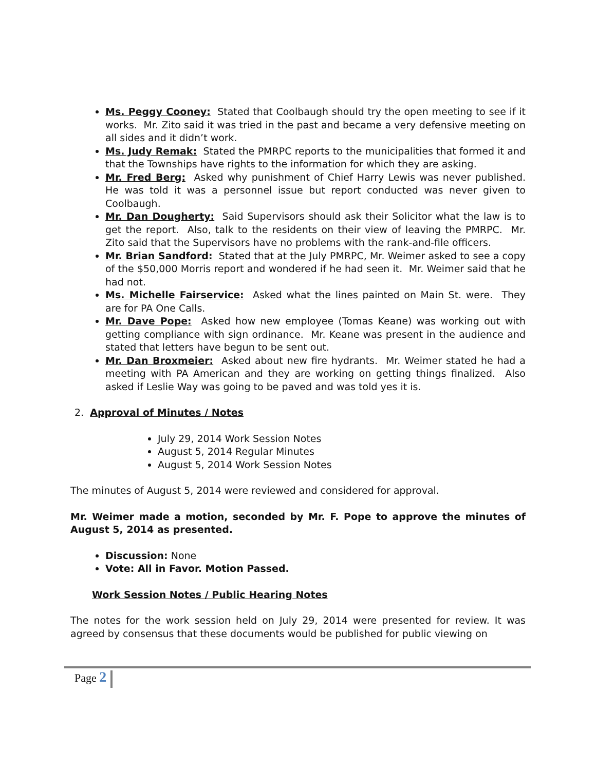Ms. Peggy Cooney: Stated that Coolbaugh should try the open meeting to see if it works. Mr. Zito said it was tried in the past and became a very defensive meeting on all sides and it didn’t work.
Ms. Judy Remak: Stated the PMRPC reports to the municipalities that formed it and that the Townships have rights to the information for which they are asking.
Mr. Fred Berg: Asked why punishment of Chief Harry Lewis was never published. He was told it was a personnel issue but report conducted was never given to Coolbaugh.
Mr. Dan Dougherty: Said Supervisors should ask their Solicitor what the law is to get the report. Also, talk to the residents on their view of leaving the PMRPC. Mr. Zito said that the Supervisors have no problems with the rank-and-file officers.
Mr. Brian Sandford: Stated that at the July PMRPC, Mr. Weimer asked to see a copy of the $50,000 Morris report and wondered if he had seen it. Mr. Weimer said that he had not.
Ms. Michelle Fairservice: Asked what the lines painted on Main St. were. They are for PA One Calls.
Mr. Dave Pope: Asked how new employee (Tomas Keane) was working out with getting compliance with sign ordinance. Mr. Keane was present in the audience and stated that letters have begun to be sent out.
Mr. Dan Broxmeier: Asked about new fire hydrants. Mr. Weimer stated he had a meeting with PA American and they are working on getting things finalized. Also asked if Leslie Way was going to be paved and was told yes it is.
2. Approval of Minutes / Notes
July 29, 2014 Work Session Notes
August 5, 2014 Regular Minutes
August 5, 2014 Work Session Notes
The minutes of August 5, 2014 were reviewed and considered for approval.
Mr. Weimer made a motion, seconded by Mr. F. Pope to approve the minutes of August 5, 2014 as presented.
Discussion: None
Vote: All in Favor. Motion Passed.
Work Session Notes / Public Hearing Notes
The notes for the work session held on July 29, 2014 were presented for review. It was agreed by consensus that these documents would be published for public viewing on
Page 2